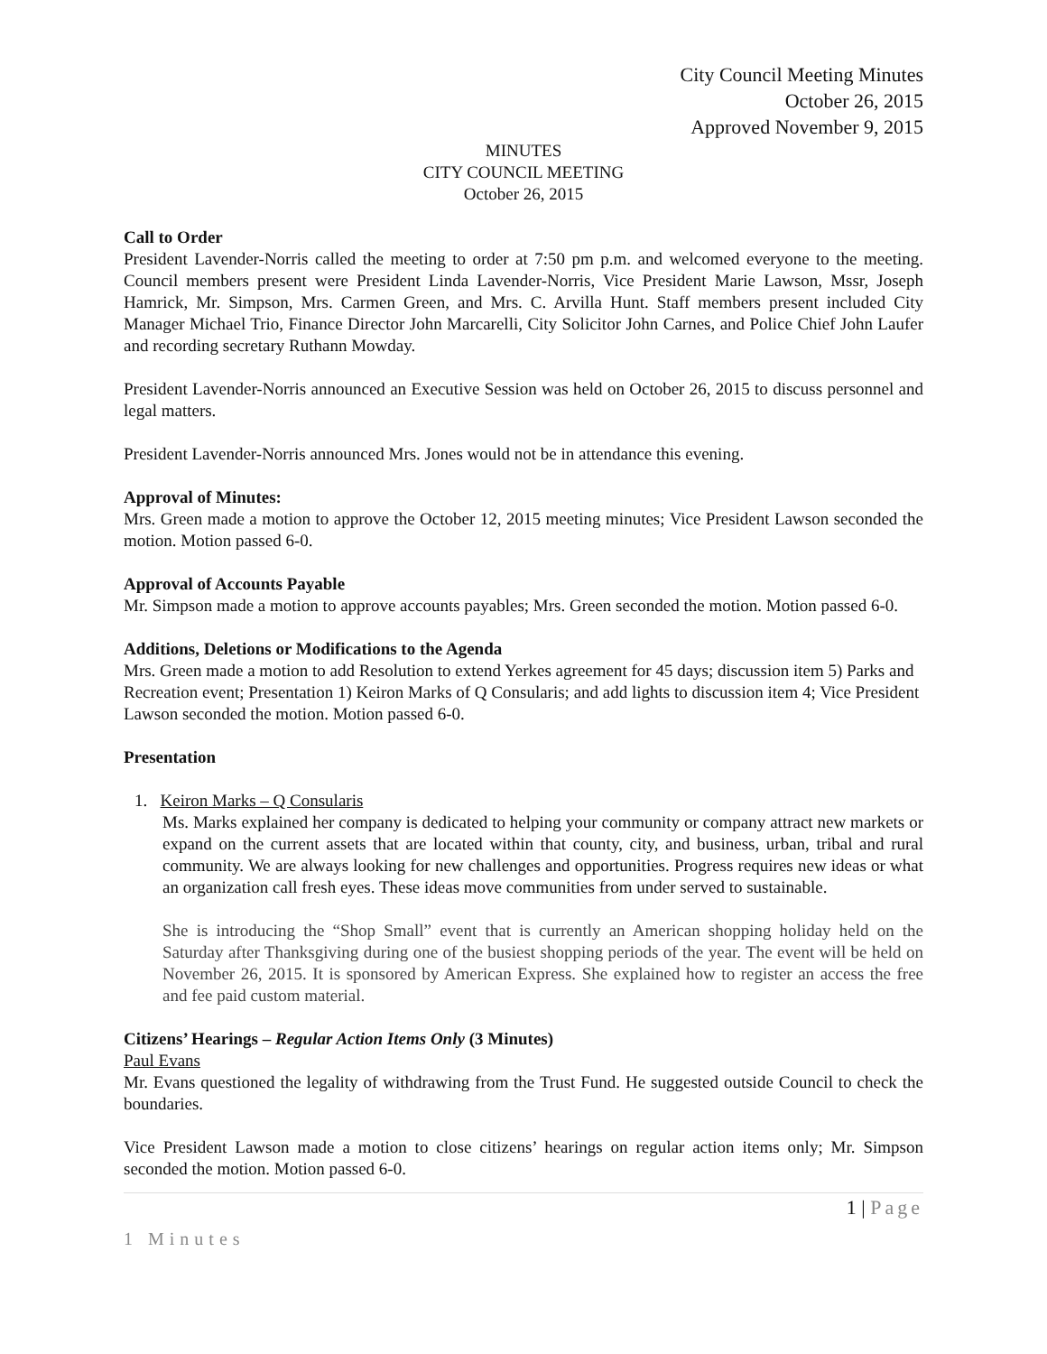City Council Meeting Minutes
October 26, 2015
Approved November 9, 2015
MINUTES
CITY COUNCIL MEETING
October 26, 2015
Call to Order
President Lavender-Norris called the meeting to order at 7:50 pm p.m. and welcomed everyone to the meeting. Council members present were President Linda Lavender-Norris, Vice President Marie Lawson, Mssr, Joseph Hamrick, Mr. Simpson, Mrs. Carmen Green, and Mrs. C. Arvilla Hunt. Staff members present included City Manager Michael Trio, Finance Director John Marcarelli, City Solicitor John Carnes, and Police Chief John Laufer and recording secretary Ruthann Mowday.
President Lavender-Norris announced an Executive Session was held on October 26, 2015 to discuss personnel and legal matters.
President Lavender-Norris announced Mrs. Jones would not be in attendance this evening.
Approval of Minutes:
Mrs. Green made a motion to approve the October 12, 2015 meeting minutes; Vice President Lawson seconded the motion. Motion passed 6-0.
Approval of Accounts Payable
Mr. Simpson made a motion to approve accounts payables; Mrs. Green seconded the motion. Motion passed 6-0.
Additions, Deletions or Modifications to the Agenda
Mrs. Green made a motion to add Resolution to extend Yerkes agreement for 45 days; discussion item 5) Parks and Recreation event; Presentation 1) Keiron Marks of Q Consularis; and add lights to discussion item 4; Vice President Lawson seconded the motion. Motion passed 6-0.
Presentation
1. Keiron Marks – Q Consularis
Ms. Marks explained her company is dedicated to helping your community or company attract new markets or expand on the current assets that are located within that county, city, and business, urban, tribal and rural community. We are always looking for new challenges and opportunities. Progress requires new ideas or what an organization call fresh eyes. These ideas move communities from under served to sustainable.
She is introducing the “Shop Small” event that is currently an American shopping holiday held on the Saturday after Thanksgiving during one of the busiest shopping periods of the year. The event will be held on November 26, 2015. It is sponsored by American Express. She explained how to register an access the free and fee paid custom material.
Citizens’ Hearings – Regular Action Items Only (3 Minutes)
Paul Evans
Mr. Evans questioned the legality of withdrawing from the Trust Fund. He suggested outside Council to check the boundaries.
Vice President Lawson made a motion to close citizens’ hearings on regular action items only; Mr. Simpson seconded the motion. Motion passed 6-0.
1 | Page
1 Minutes